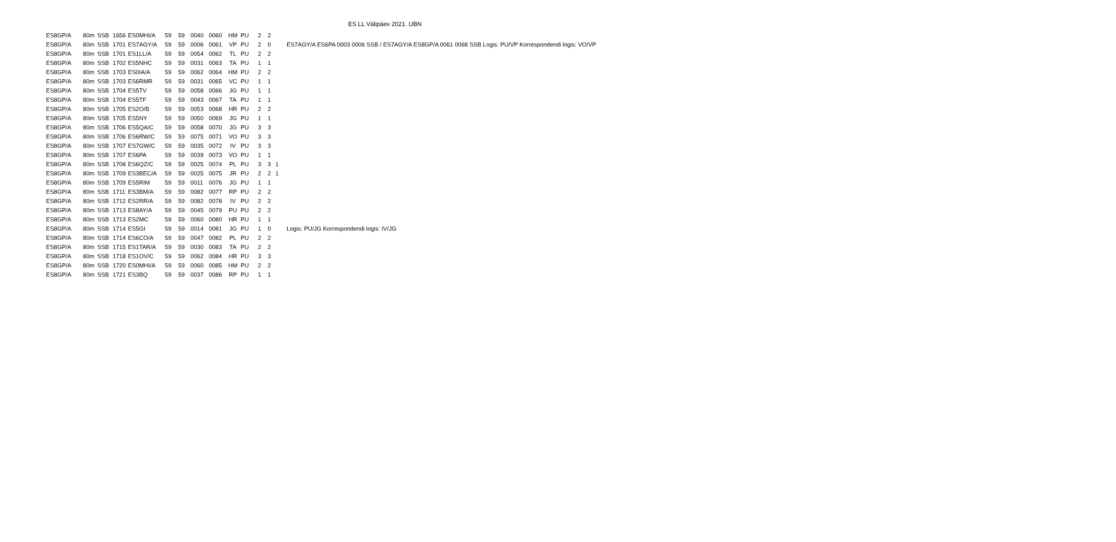ES LL Välipäev 2021. UBN
| ES8GP/A | 80m | SSB | 1656 | ES0MHI/A | 59 | 59 | 0040 | 0060 | HM | PU | 2 | 2 | | |
| ES8GP/A | 80m | SSB | 1701 | ES7AGY/A | 59 | 59 | 0006 | 0061 | VP | PU | 2 | 0 | | ES7AGY/A ES6PA 0003 0006 SSB / ES7AGY/A ES8GP/A 0061 0068 SSB Logis: PU/VP Korrespondendi logis: VO/VP |
| ES8GP/A | 80m | SSB | 1701 | ES1LL/A | 59 | 59 | 0054 | 0062 | TL | PU | 2 | 2 | | |
| ES8GP/A | 80m | SSB | 1702 | ES5NHC | 59 | 59 | 0031 | 0063 | TA | PU | 1 | 1 | | |
| ES8GP/A | 80m | SSB | 1703 | ES0IA/A | 59 | 59 | 0062 | 0064 | HM | PU | 2 | 2 | | |
| ES8GP/A | 80m | SSB | 1703 | ES6RMR | 59 | 59 | 0031 | 0065 | VC | PU | 1 | 1 | | |
| ES8GP/A | 80m | SSB | 1704 | ES5TV | 59 | 59 | 0058 | 0066 | JG | PU | 1 | 1 | | |
| ES8GP/A | 80m | SSB | 1704 | ES5TF | 59 | 59 | 0043 | 0067 | TA | PU | 1 | 1 | | |
| ES8GP/A | 80m | SSB | 1705 | ES2O/B | 59 | 59 | 0053 | 0068 | HR | PU | 2 | 2 | | |
| ES8GP/A | 80m | SSB | 1705 | ES5NY | 59 | 59 | 0050 | 0069 | JG | PU | 1 | 1 | | |
| ES8GP/A | 80m | SSB | 1706 | ES5QA/C | 59 | 59 | 0058 | 0070 | JG | PU | 3 | 3 | | |
| ES8GP/A | 80m | SSB | 1706 | ES6RW/C | 59 | 59 | 0075 | 0071 | VO | PU | 3 | 3 | | |
| ES8GP/A | 80m | SSB | 1707 | ES7GW/C | 59 | 59 | 0035 | 0072 | IV | PU | 3 | 3 | | |
| ES8GP/A | 80m | SSB | 1707 | ES6PA | 59 | 59 | 0039 | 0073 | VO | PU | 1 | 1 | | |
| ES8GP/A | 80m | SSB | 1708 | ES6QZ/C | 59 | 59 | 0025 | 0074 | PL | PU | 3 | 3 | 1 | |
| ES8GP/A | 80m | SSB | 1709 | ES3BEC/A | 59 | 59 | 0025 | 0075 | JR | PU | 2 | 2 | 1 | |
| ES8GP/A | 80m | SSB | 1709 | ES5RIM | 59 | 59 | 0011 | 0076 | JG | PU | 1 | 1 | | |
| ES8GP/A | 80m | SSB | 1711 | ES3BM/A | 59 | 59 | 0082 | 0077 | RP | PU | 2 | 2 | | |
| ES8GP/A | 80m | SSB | 1712 | ES2RR/A | 59 | 59 | 0082 | 0078 | IV | PU | 2 | 2 | | |
| ES8GP/A | 80m | SSB | 1713 | ES8AY/A | 59 | 59 | 0045 | 0079 | PU | PU | 2 | 2 | | |
| ES8GP/A | 80m | SSB | 1713 | ES2MC | 59 | 59 | 0060 | 0080 | HR | PU | 1 | 1 | | |
| ES8GP/A | 80m | SSB | 1714 | ES5GI | 59 | 59 | 0014 | 0081 | JG | PU | 1 | 0 | | Logis: PU/JG Korrespondendi logis: IV/JG |
| ES8GP/A | 80m | SSB | 1714 | ES6CO/A | 59 | 59 | 0047 | 0082 | PL | PU | 2 | 2 | | |
| ES8GP/A | 80m | SSB | 1715 | ES1TAR/A | 59 | 59 | 0030 | 0083 | TA | PU | 2 | 2 | | |
| ES8GP/A | 80m | SSB | 1718 | ES1OV/C | 59 | 59 | 0062 | 0084 | HR | PU | 3 | 3 | | |
| ES8GP/A | 80m | SSB | 1720 | ES0MHI/A | 59 | 59 | 0060 | 0085 | HM | PU | 2 | 2 | | |
| ES8GP/A | 80m | SSB | 1721 | ES3BQ | 59 | 59 | 0037 | 0086 | RP | PU | 1 | 1 | | |